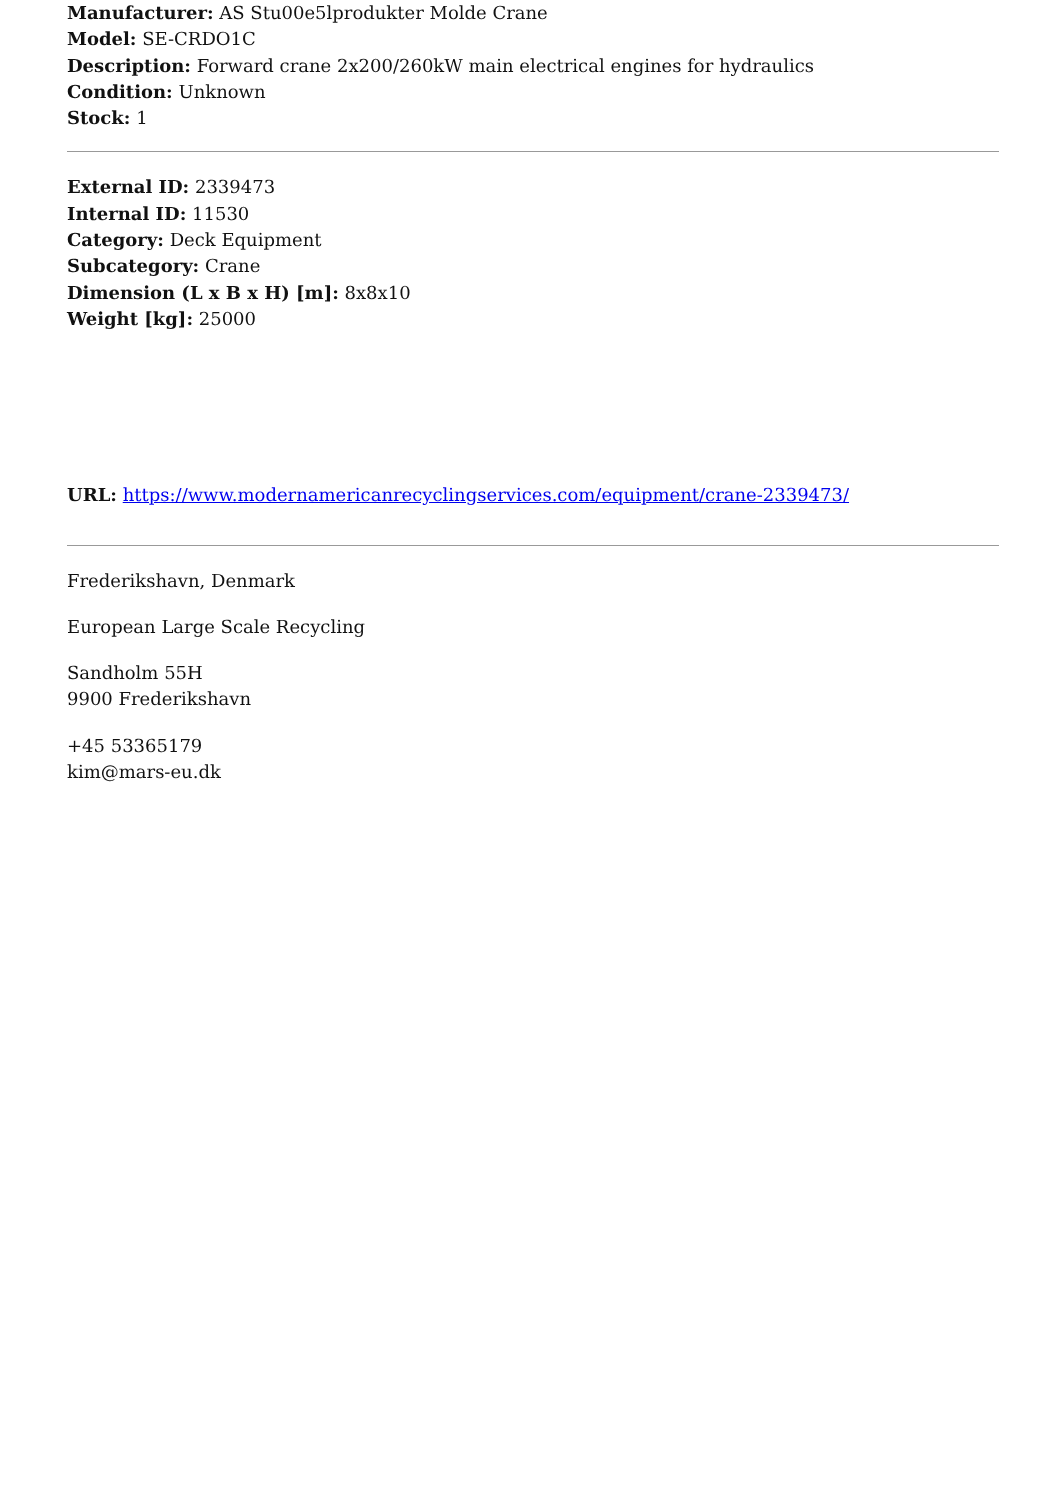Manufacturer: AS Stu00e5lprodukter Molde Crane
Model: SE-CRDO1C
Description: Forward crane 2x200/260kW main electrical engines for hydraulics
Condition: Unknown
Stock: 1
External ID: 2339473
Internal ID: 11530
Category: Deck Equipment
Subcategory: Crane
Dimension (L x B x H) [m]: 8x8x10
Weight [kg]: 25000
URL: https://www.modernamericanrecyclingservices.com/equipment/crane-2339473/
Frederikshavn, Denmark
European Large Scale Recycling
Sandholm 55H
9900 Frederikshavn
+45 53365179
kim@mars-eu.dk